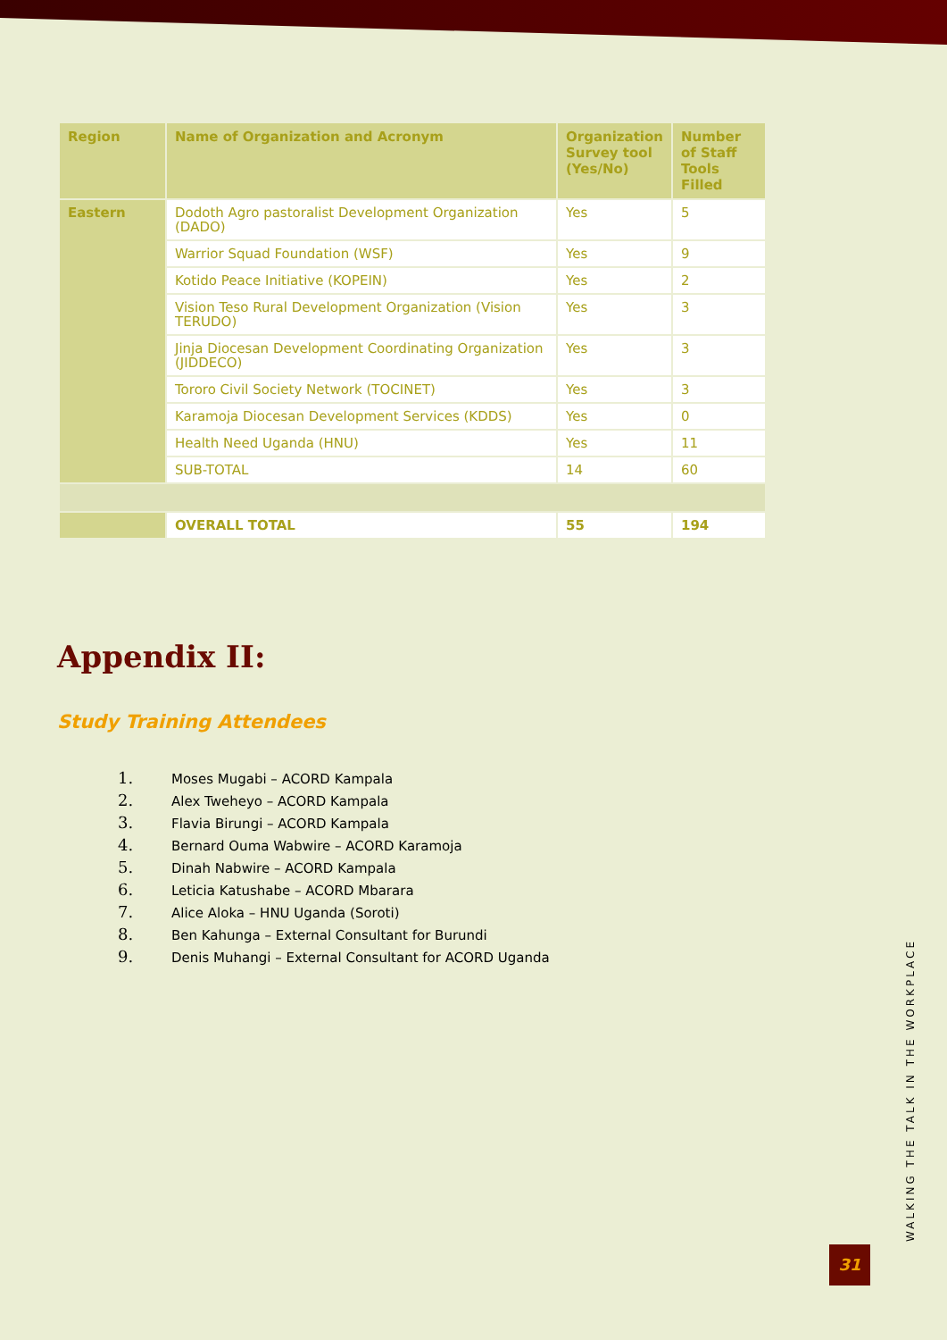| Region | Name of Organization and Acronym | Organization Survey tool (Yes/No) | Number of Staff Tools Filled |
| --- | --- | --- | --- |
| Eastern | Dodoth Agro pastoralist Development Organization (DADO) | Yes | 5 |
| | Warrior Squad Foundation (WSF) | Yes | 9 |
| | Kotido Peace Initiative (KOPEIN) | Yes | 2 |
| | Vision Teso Rural Development Organization (Vision TERUDO) | Yes | 3 |
| | Jinja Diocesan Development Coordinating Organization (JIDDECO) | Yes | 3 |
| | Tororo Civil Society Network (TOCINET) | Yes | 3 |
| | Karamoja Diocesan Development Services (KDDS) | Yes | 0 |
| | Health Need Uganda (HNU) | Yes | 11 |
| | SUB-TOTAL | 14 | 60 |
| | OVERALL TOTAL | 55 | 194 |
Appendix II:
Study Training Attendees
1. Moses Mugabi – ACORD Kampala
2. Alex Tweheyo – ACORD Kampala
3. Flavia Birungi – ACORD Kampala
4. Bernard Ouma Wabwire – ACORD Karamoja
5. Dinah Nabwire – ACORD Kampala
6. Leticia Katushabe – ACORD Mbarara
7. Alice Aloka – HNU Uganda (Soroti)
8. Ben Kahunga – External Consultant for Burundi
9. Denis Muhangi – External Consultant for ACORD Uganda
WALKING THE TALK IN THE WORKPLACE
31